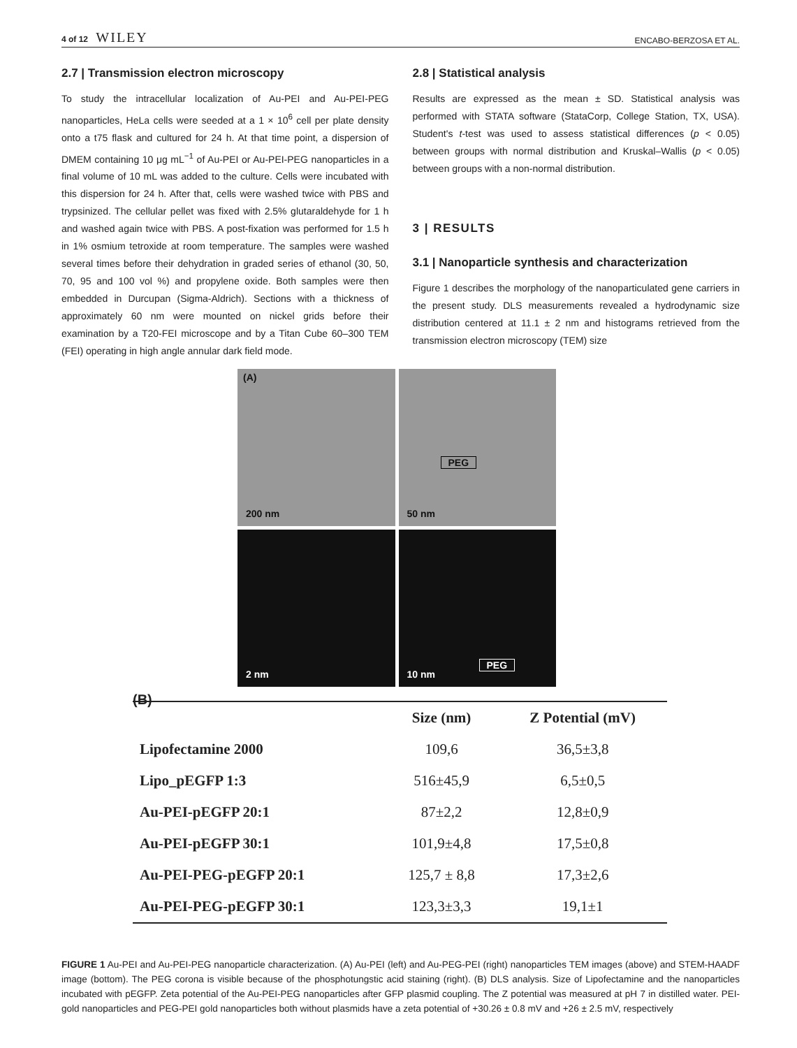4 of 12 WILEY ENCABO-BERZOSA ET AL.
2.7 | Transmission electron microscopy
To study the intracellular localization of Au-PEI and Au-PEI-PEG nanoparticles, HeLa cells were seeded at a 1 × 10<sup>6</sup> cell per plate density onto a t75 flask and cultured for 24 h. At that time point, a dispersion of DMEM containing 10 μg mL<sup>−1</sup> of Au-PEI or Au-PEI-PEG nanoparticles in a final volume of 10 mL was added to the culture. Cells were incubated with this dispersion for 24 h. After that, cells were washed twice with PBS and trypsinized. The cellular pellet was fixed with 2.5% glutaraldehyde for 1 h and washed again twice with PBS. A post-fixation was performed for 1.5 h in 1% osmium tetroxide at room temperature. The samples were washed several times before their dehydration in graded series of ethanol (30, 50, 70, 95 and 100 vol %) and propylene oxide. Both samples were then embedded in Durcupan (Sigma-Aldrich). Sections with a thickness of approximately 60 nm were mounted on nickel grids before their examination by a T20-FEI microscope and by a Titan Cube 60–300 TEM (FEI) operating in high angle annular dark field mode.
2.8 | Statistical analysis
Results are expressed as the mean ± SD. Statistical analysis was performed with STATA software (StataCorp, College Station, TX, USA). Student's t-test was used to assess statistical differences (p < 0.05) between groups with normal distribution and Kruskal–Wallis (p < 0.05) between groups with a non-normal distribution.
3 | RESULTS
3.1 | Nanoparticle synthesis and characterization
Figure 1 describes the morphology of the nanoparticulated gene carriers in the present study. DLS measurements revealed a hydrodynamic size distribution centered at 11.1 ± 2 nm and histograms retrieved from the transmission electron microscopy (TEM) size
(A)
200 nm
PEG
50 nm
2 nm
PEG
10 nm
(B)
| | Size (nm) | Z Potential (mV) |
| --- | --- | --- |
| Lipofectamine 2000 | 109,6 | 36,5±3,8 |
| Lipo_pEGFP 1:3 | 516±45,9 | 6,5±0,5 |
| Au-PEI-pEGFP 20:1 | 87±2,2 | 12,8±0,9 |
| Au-PEI-pEGFP 30:1 | 101,9±4,8 | 17,5±0,8 |
| Au-PEI-PEG-pEGFP 20:1 | 125,7 ± 8,8 | 17,3±2,6 |
| Au-PEI-PEG-pEGFP 30:1 | 123,3±3,3 | 19,1±1 |
FIGURE 1 Au-PEI and Au-PEI-PEG nanoparticle characterization. (A) Au-PEI (left) and Au-PEG-PEI (right) nanoparticles TEM images (above) and STEM-HAADF image (bottom). The PEG corona is visible because of the phosphotungstic acid staining (right). (B) DLS analysis. Size of Lipofectamine and the nanoparticles incubated with pEGFP. Zeta potential of the Au-PEI-PEG nanoparticles after GFP plasmid coupling. The Z potential was measured at pH 7 in distilled water. PEI-gold nanoparticles and PEG-PEI gold nanoparticles both without plasmids have a zeta potential of +30.26 ± 0.8 mV and +26 ± 2.5 mV, respectively